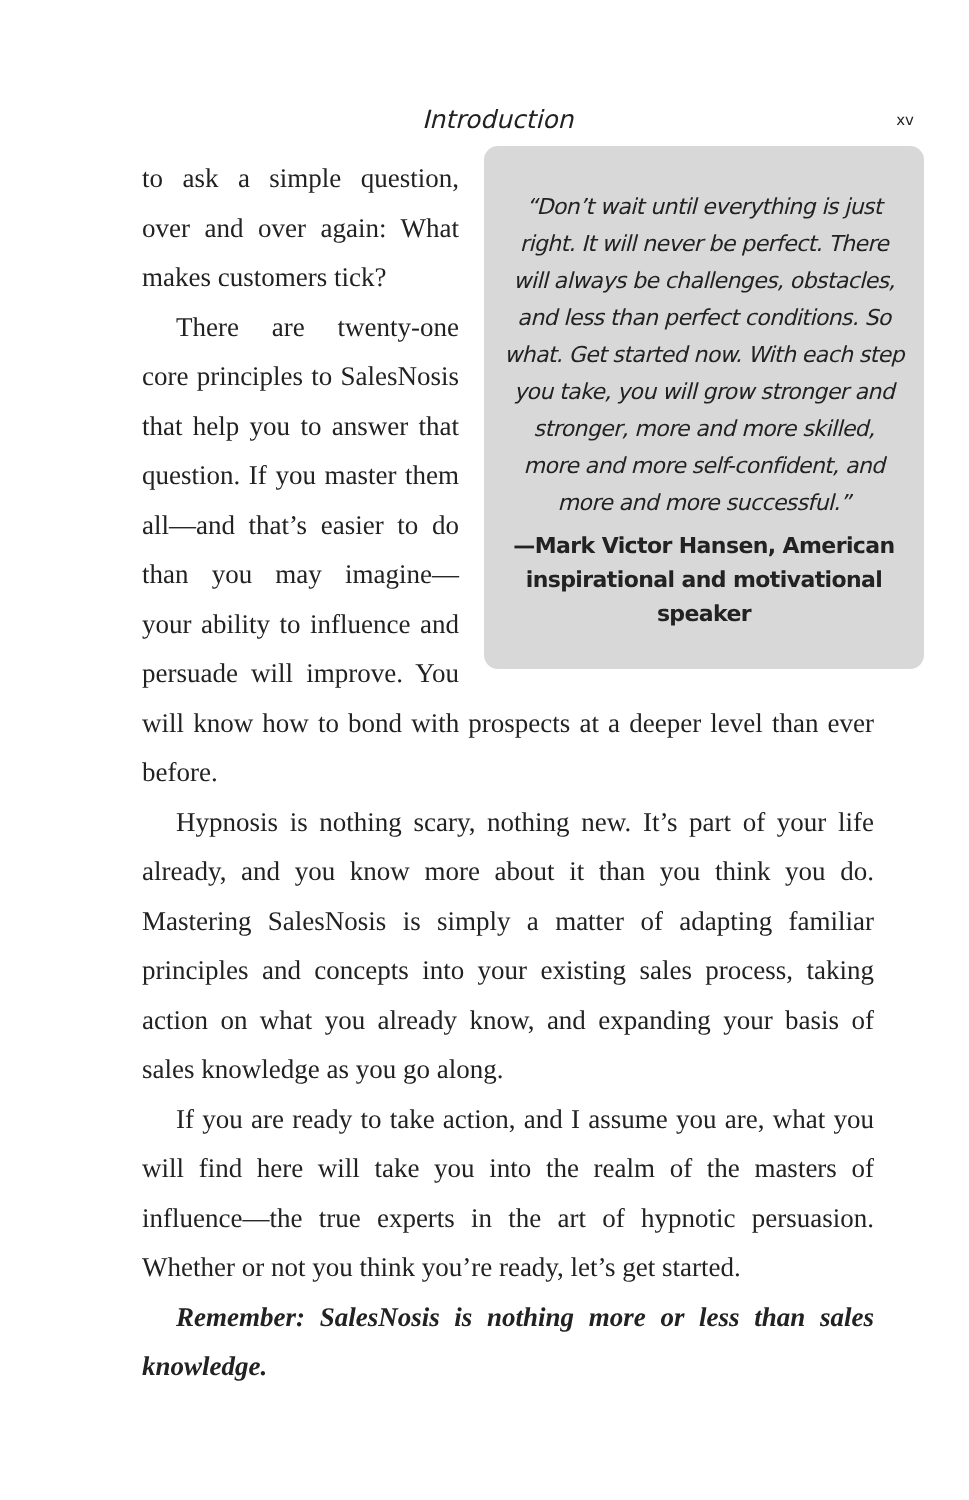Introduction xv
“Don’t wait until everything is just right. It will never be perfect. There will always be challenges, obstacles, and less than perfect conditions. So what. Get started now. With each step you take, you will grow stronger and stronger, more and more skilled, more and more self-confident, and more and more successful.”
—Mark Victor Hansen, American inspirational and motivational speaker
to ask a simple question, over and over again: What makes customers tick?
There are twenty-one core principles to SalesNosis that help you to answer that question. If you master them all—and that’s easier to do than you may imagine—your ability to influence and persuade will improve. You will know how to bond with prospects at a deeper level than ever before.
Hypnosis is nothing scary, nothing new. It’s part of your life already, and you know more about it than you think you do. Mastering SalesNosis is simply a matter of adapting familiar principles and concepts into your existing sales process, taking action on what you already know, and expanding your basis of sales knowledge as you go along.
If you are ready to take action, and I assume you are, what you will find here will take you into the realm of the masters of influence—the true experts in the art of hypnotic persuasion. Whether or not you think you’re ready, let’s get started.
Remember: SalesNosis is nothing more or less than sales knowledge.